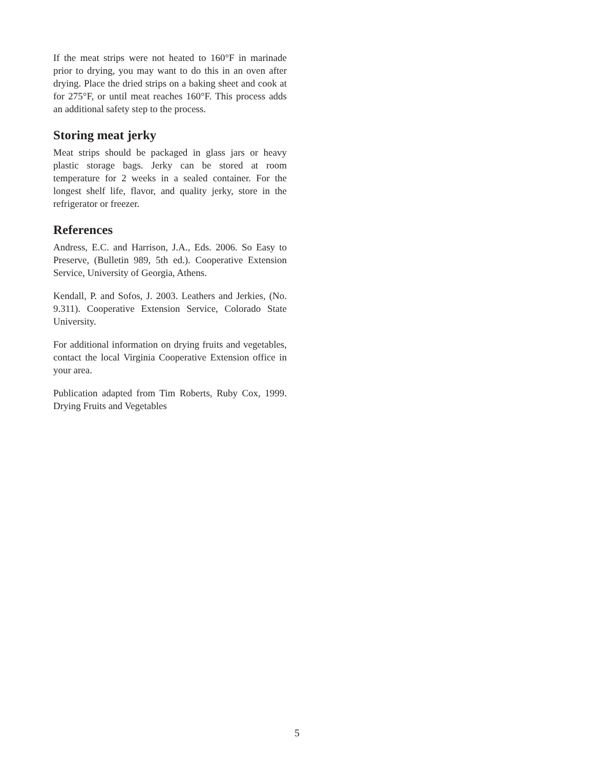If the meat strips were not heated to 160°F in marinade prior to drying, you may want to do this in an oven after drying. Place the dried strips on a baking sheet and cook at for 275°F, or until meat reaches 160°F. This process adds an additional safety step to the process.
Storing meat jerky
Meat strips should be packaged in glass jars or heavy plastic storage bags. Jerky can be stored at room temperature for 2 weeks in a sealed container. For the longest shelf life, flavor, and quality jerky, store in the refrigerator or freezer.
References
Andress, E.C. and Harrison, J.A., Eds. 2006. So Easy to Preserve, (Bulletin 989, 5th ed.). Cooperative Extension Service, University of Georgia, Athens.
Kendall, P. and Sofos, J. 2003. Leathers and Jerkies, (No. 9.311). Cooperative Extension Service, Colorado State University.
For additional information on drying fruits and vegetables, contact the local Virginia Cooperative Extension office in your area.
Publication adapted from Tim Roberts, Ruby Cox, 1999. Drying Fruits and Vegetables
5